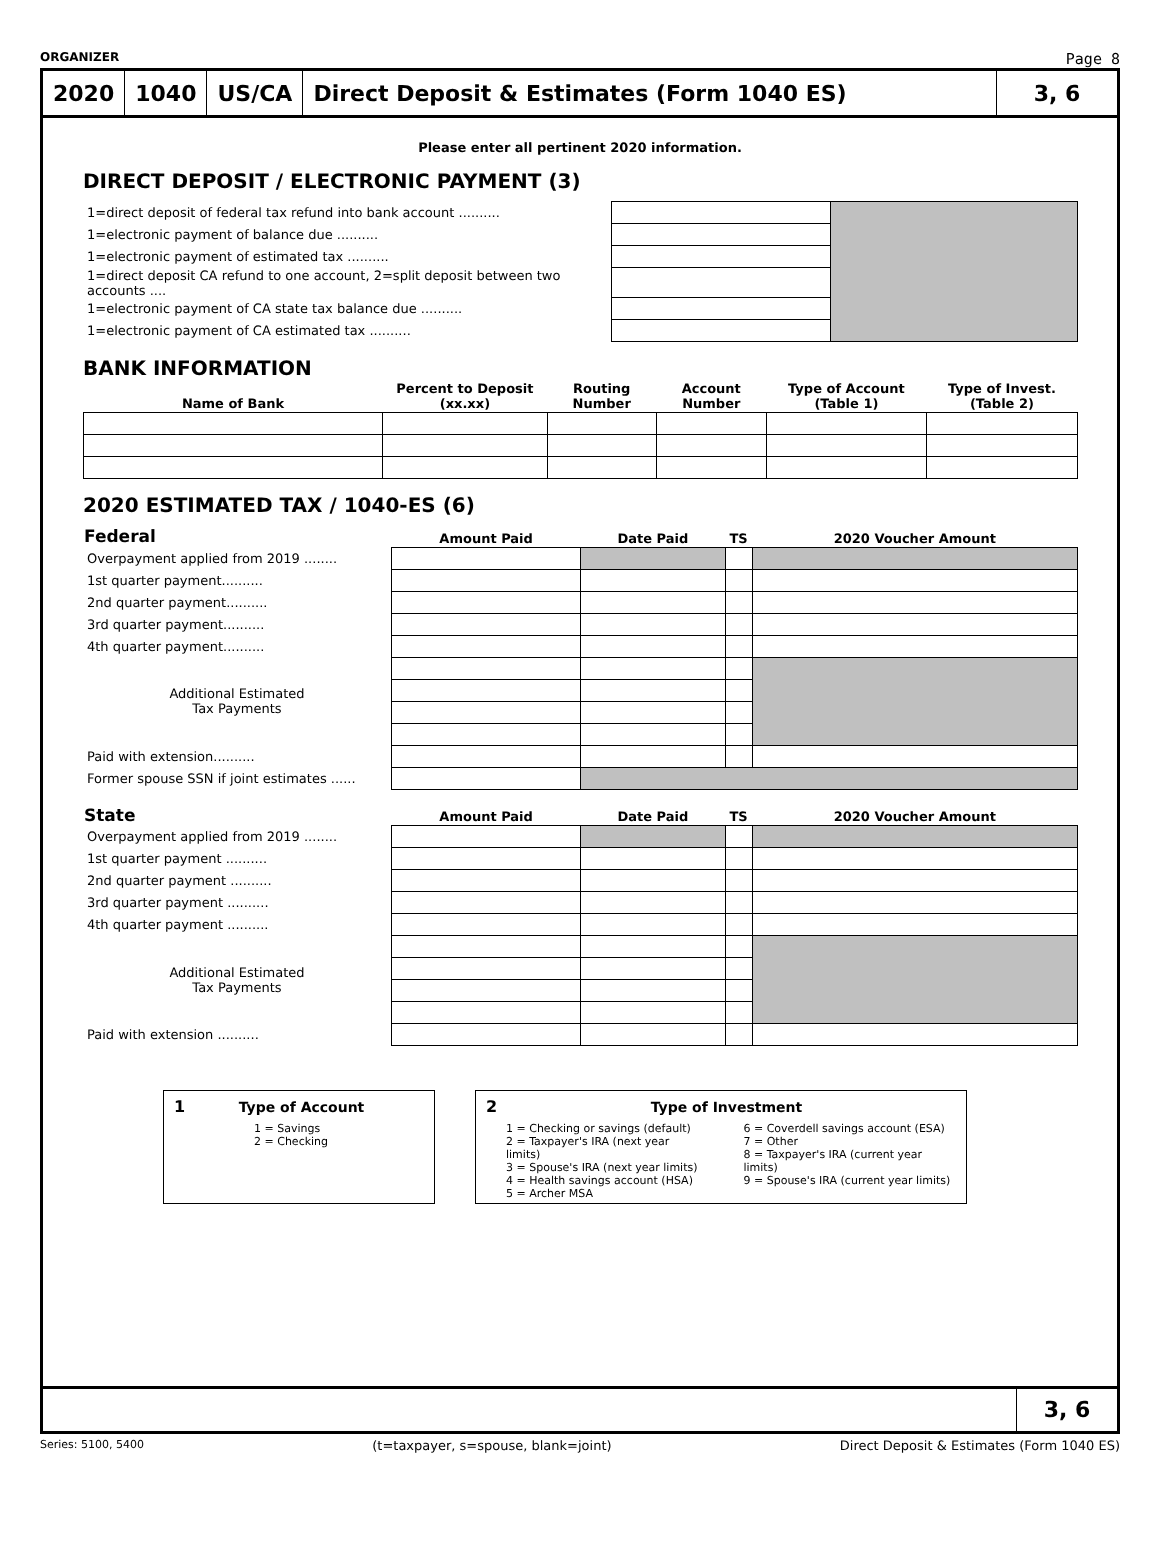ORGANIZER Page 8
2020 1040 US/CA
Direct Deposit & Estimates (Form 1040 ES)
3, 6
Please enter all pertinent 2020 information.
DIRECT DEPOSIT / ELECTRONIC PAYMENT (3)
| 1=direct deposit of federal tax refund into bank account .......... | | |
| 1=electronic payment of balance due .......... | | |
| 1=electronic payment of estimated tax .......... | | |
| 1=direct deposit CA refund to one account, 2=split deposit between two accounts .... | | |
| 1=electronic payment of CA state tax balance due .......... | | |
| 1=electronic payment of CA estimated tax .......... | | |
BANK INFORMATION
| Name of Bank | Percent to Deposit (xx.xx) | Routing Number | Account Number | Type of Account (Table 1) | Type of Invest. (Table 2) |
| --- | --- | --- | --- | --- | --- |
2020 ESTIMATED TAX / 1040-ES (6)
| Federal | Amount Paid | Date Paid | TS | 2020 Voucher Amount |
| --- | --- | --- | --- | --- |
| Overpayment applied from 2019 ........ | | | | |
| 1st quarter payment.......... | | | | |
| 2nd quarter payment.......... | | | | |
| 3rd quarter payment.......... | | | | |
| 4th quarter payment.......... | | | | |
| Additional Estimated Tax Payments | | | | |
| Paid with extension.......... | | | | |
| Former spouse SSN if joint estimates ...... | | | | |
| State | Amount Paid | Date Paid | TS | 2020 Voucher Amount |
| --- | --- | --- | --- | --- |
| Overpayment applied from 2019 ........ | | | | |
| 1st quarter payment .......... | | | | |
| 2nd quarter payment .......... | | | | |
| 3rd quarter payment .......... | | | | |
| 4th quarter payment .......... | | | | |
| Additional Estimated Tax Payments | | | | |
| Paid with extension .......... | | | | |
1 Type of Account
1 = Savings
2 = Checking
2 Type of Investment
1 = Checking or savings (default)
2 = Taxpayer's IRA (next year limits)
3 = Spouse's IRA (next year limits)
4 = Health savings account (HSA)
5 = Archer MSA
6 = Coverdell savings account (ESA)
7 = Other
8 = Taxpayer's IRA (current year limits)
9 = Spouse's IRA (current year limits)
3, 6
Series: 5100, 5400 (t=taxpayer, s=spouse, blank=joint) Direct Deposit & Estimates (Form 1040 ES)